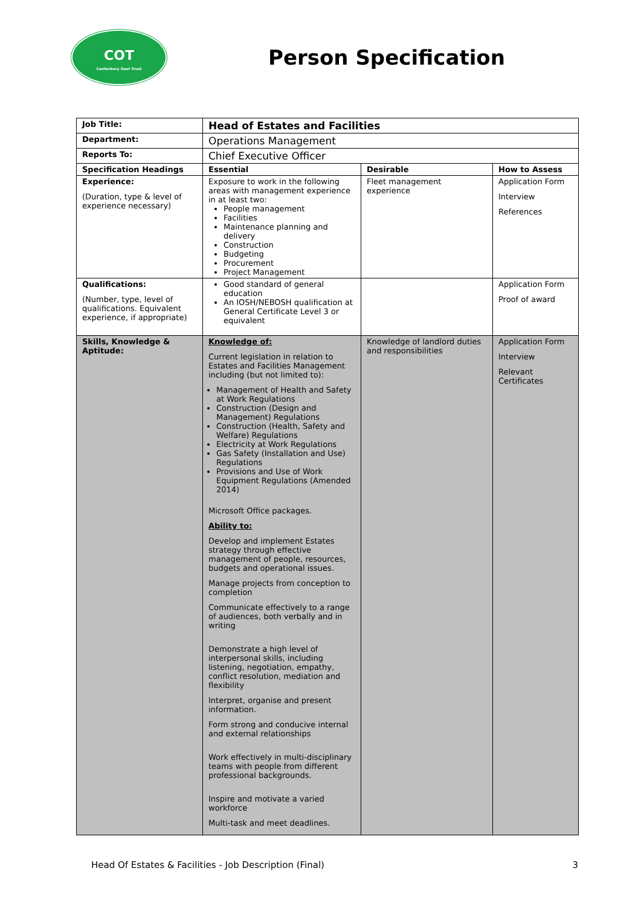COT
Canterbury Oast Trust
Person Specification
| Job Title: | Head of Estates and Facilities | | |
| Department: | Operations Management | | |
| Reports To: | Chief Executive Officer | | |
| Specification Headings | Essential | Desirable | How to Assess |
| Experience: (Duration, type & level of experience necessary) | Exposure to work in the following areas with management experience in at least two: People management Facilities Maintenance planning and delivery Construction Budgeting Procurement Project Management | Fleet management experience | Application Form Interview References |
| Qualifications: (Number, type, level of qualifications. Equivalent experience, if appropriate) | Good standard of general education An IOSH/NEBOSH qualification at General Certificate Level 3 or equivalent | | Application Form Proof of award |
| Skills, Knowledge & Aptitude: | Knowledge of: Current legislation in relation to Estates and Facilities Management including (but not limited to): Management of Health and Safety at Work Regulations Construction (Design and Management) Regulations Construction (Health, Safety and Welfare) Regulations Electricity at Work Regulations Gas Safety (Installation and Use) Regulations Provisions and Use of Work Equipment Regulations (Amended 2014) Microsoft Office packages. Ability to: Develop and implement Estates strategy through effective management of people, resources, budgets and operational issues. Manage projects from conception to completion Communicate effectively to a range of audiences, both verbally and in writing Demonstrate a high level of interpersonal skills, including listening, negotiation, empathy, conflict resolution, mediation and flexibility Interpret, organise and present information. Form strong and conducive internal and external relationships Work effectively in multi-disciplinary teams with people from different professional backgrounds. Inspire and motivate a varied workforce Multi-task and meet deadlines. | Knowledge of landlord duties and responsibilities | Application Form Interview Relevant Certificates |
Head Of Estates & Facilities - Job Description (Final) 3